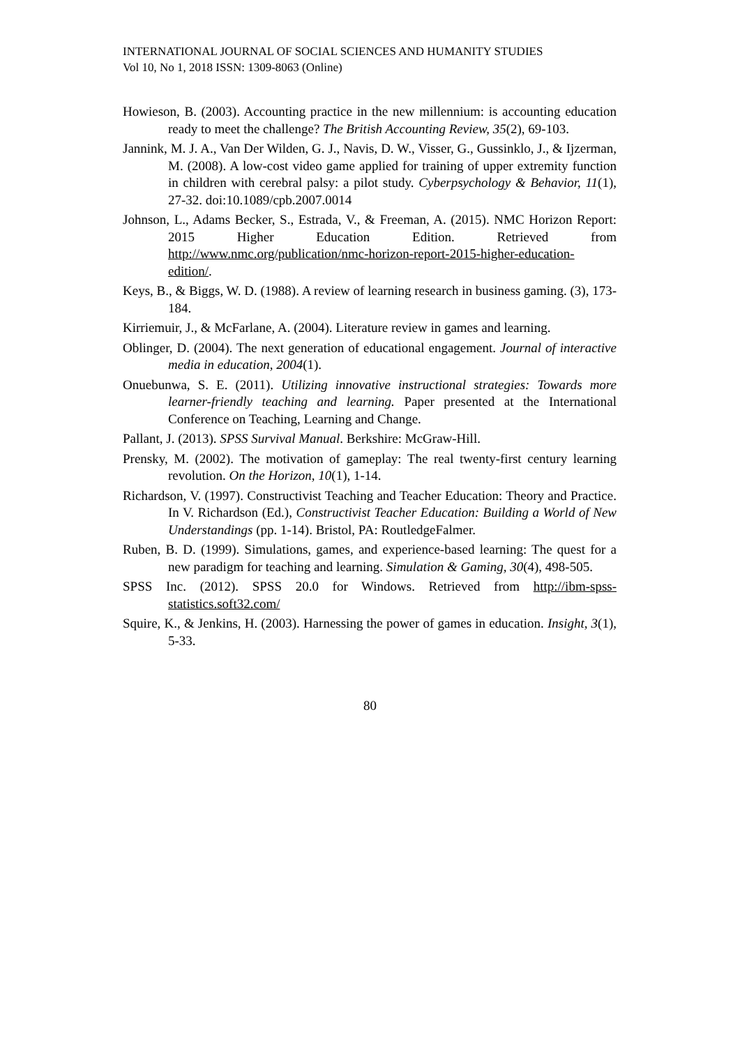INTERNATIONAL JOURNAL OF SOCIAL SCIENCES AND HUMANITY STUDIES
Vol 10, No 1, 2018 ISSN: 1309-8063 (Online)
Howieson, B. (2003). Accounting practice in the new millennium: is accounting education ready to meet the challenge? The British Accounting Review, 35(2), 69-103.
Jannink, M. J. A., Van Der Wilden, G. J., Navis, D. W., Visser, G., Gussinklo, J., & Ijzerman, M. (2008). A low-cost video game applied for training of upper extremity function in children with cerebral palsy: a pilot study. Cyberpsychology & Behavior, 11(1), 27-32. doi:10.1089/cpb.2007.0014
Johnson, L., Adams Becker, S., Estrada, V., & Freeman, A. (2015). NMC Horizon Report: 2015 Higher Education Edition. Retrieved from http://www.nmc.org/publication/nmc-horizon-report-2015-higher-education-edition/.
Keys, B., & Biggs, W. D. (1988). A review of learning research in business gaming. (3), 173-184.
Kirriemuir, J., & McFarlane, A. (2004). Literature review in games and learning.
Oblinger, D. (2004). The next generation of educational engagement. Journal of interactive media in education, 2004(1).
Onuebunwa, S. E. (2011). Utilizing innovative instructional strategies: Towards more learner-friendly teaching and learning. Paper presented at the International Conference on Teaching, Learning and Change.
Pallant, J. (2013). SPSS Survival Manual. Berkshire: McGraw-Hill.
Prensky, M. (2002). The motivation of gameplay: The real twenty-first century learning revolution. On the Horizon, 10(1), 1-14.
Richardson, V. (1997). Constructivist Teaching and Teacher Education: Theory and Practice. In V. Richardson (Ed.), Constructivist Teacher Education: Building a World of New Understandings (pp. 1-14). Bristol, PA: RoutledgeFalmer.
Ruben, B. D. (1999). Simulations, games, and experience-based learning: The quest for a new paradigm for teaching and learning. Simulation & Gaming, 30(4), 498-505.
SPSS Inc. (2012). SPSS 20.0 for Windows. Retrieved from http://ibm-spss-statistics.soft32.com/
Squire, K., & Jenkins, H. (2003). Harnessing the power of games in education. Insight, 3(1), 5-33.
80